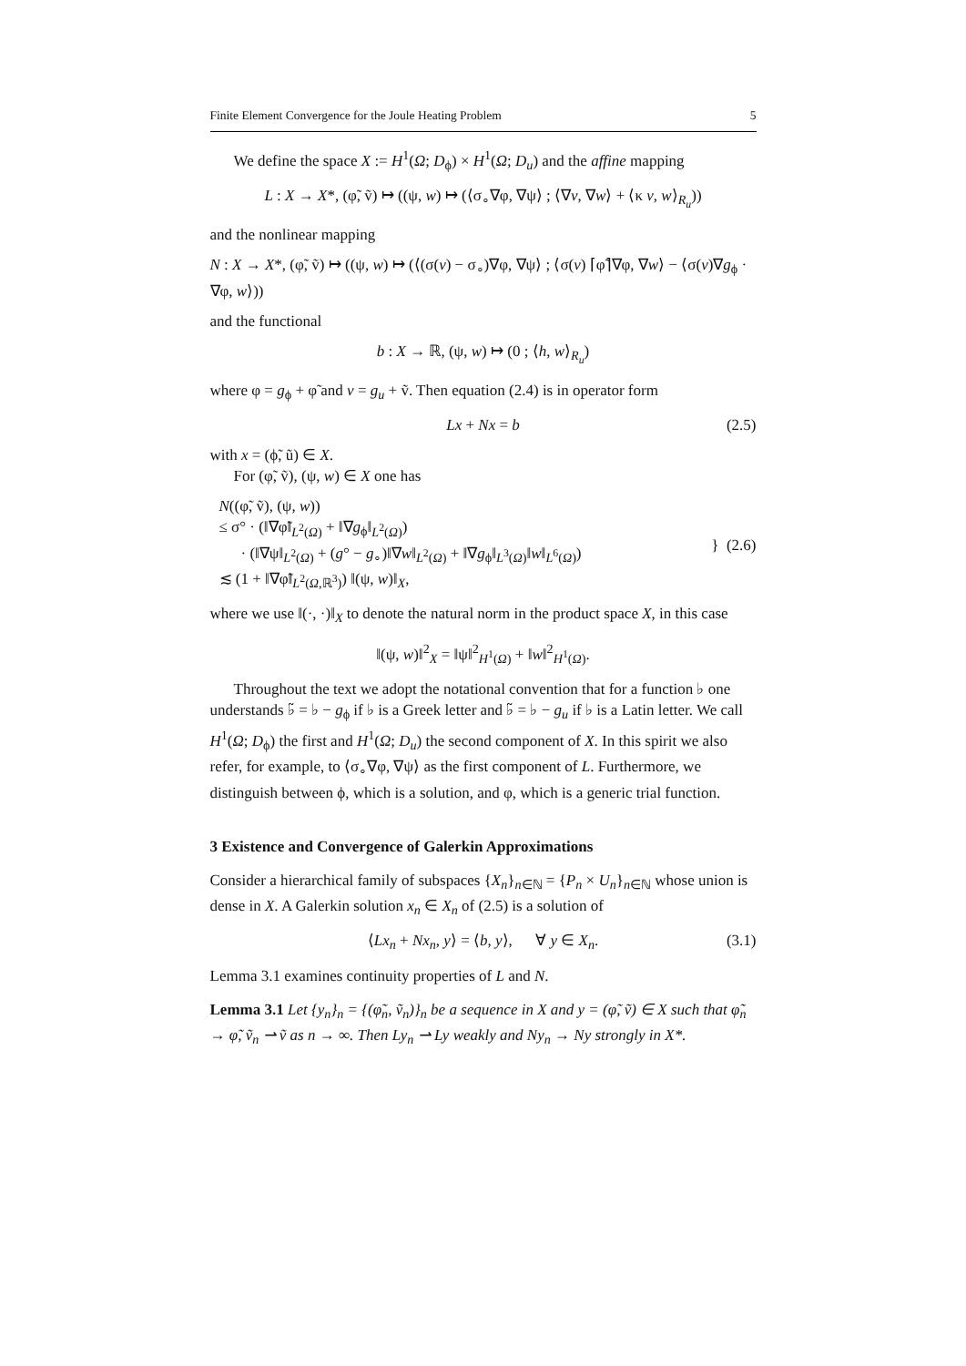Finite Element Convergence for the Joule Heating Problem 5
We define the space X := H<sup>1</sup>(Ω; D<sub>ϕ</sub>) × H<sup>1</sup>(Ω; D<sub>u</sub>) and the affine mapping
L : X → X*, (φ̃, ṽ) ↦ ((ψ, w) ↦ (⟨σ<sub>∘</sub>∇φ, ∇ψ⟩ ; ⟨∇v, ∇w⟩ + ⟨κ v, w⟩<sub>R<sub>u</sub></sub>))
and the nonlinear mapping
N : X → X*, (φ̃, ṽ) ↦ ((ψ, w) ↦ (⟨(σ(v) − σ<sub>∘</sub>)∇φ, ∇ψ⟩ ; ⟨σ(v) ⌈φ̃⌉∇φ, ∇w⟩ − ⟨σ(v)∇g<sub>ϕ</sub> · ∇φ, w⟩))
and the functional
b : X → ℝ, (ψ, w) ↦ (0 ; ⟨h, w⟩<sub>R<sub>u</sub></sub>)
where φ = g<sub>ϕ</sub> + φ̃ and v = g<sub>u</sub> + ṽ. Then equation (2.4) is in operator form
Lx + Nx = b (2.5)
with x = (ϕ̃, ũ) ∈ X.
For (φ̃, ṽ), (ψ, w) ∈ X one has
N((φ̃, ṽ), (ψ, w))
≤ σ° · (‖∇φ̃‖<sub>L<sup>2</sup>(Ω)</sub> + ‖∇g<sub>ϕ</sub>‖<sub>L<sup>2</sup>(Ω)</sub>)
· (‖∇ψ‖<sub>L<sup>2</sup>(Ω)</sub> + (g° − g<sub>∘</sub>)‖∇w‖<sub>L<sup>2</sup>(Ω)</sub> + ‖∇g<sub>ϕ</sub>‖<sub>L<sup>3</sup>(Ω)</sub>‖w‖<sub>L<sup>6</sup>(Ω)</sub>)
≲ (1 + ‖∇φ̃‖<sub>L<sup>2</sup>(Ω,ℝ<sup>3</sup>)</sub>) ‖(ψ, w)‖<sub>X</sub>,
} (2.6)
where we use ‖(·, ·)‖<sub>X</sub> to denote the natural norm in the product space X, in this case
‖(ψ, w)‖<sup>2</sup><sub>X</sub> = ‖ψ‖<sup>2</sup><sub>H<sup>1</sup>(Ω)</sub> + ‖w‖<sup>2</sup><sub>H<sup>1</sup>(Ω)</sub>.
Throughout the text we adopt the notational convention that for a function ♭ one understands ♭̃ = ♭ − g<sub>ϕ</sub> if ♭ is a Greek letter and ♭̃ = ♭ − g<sub>u</sub> if ♭ is a Latin letter. We call H<sup>1</sup>(Ω; D<sub>ϕ</sub>) the first and H<sup>1</sup>(Ω; D<sub>u</sub>) the second component of X. In this spirit we also refer, for example, to ⟨σ<sub>∘</sub>∇φ, ∇ψ⟩ as the first component of L. Furthermore, we distinguish between ϕ, which is a solution, and φ, which is a generic trial function.
3 Existence and Convergence of Galerkin Approximations
Consider a hierarchical family of subspaces {X<sub>n</sub>}<sub>n∈ℕ</sub> = {P<sub>n</sub> × U<sub>n</sub>}<sub>n∈ℕ</sub> whose union is dense in X. A Galerkin solution x<sub>n</sub> ∈ X<sub>n</sub> of (2.5) is a solution of
⟨Lx<sub>n</sub> + Nx<sub>n</sub>, y⟩ = ⟨b, y⟩, ∀ y ∈ X<sub>n</sub>. (3.1)
Lemma 3.1 examines continuity properties of L and N.
Lemma 3.1 Let {y<sub>n</sub>}<sub>n</sub> = {(φ̃<sub>n</sub>, ṽ<sub>n</sub>)}<sub>n</sub> be a sequence in X and y = (φ̃, ṽ) ∈ X such that φ̃<sub>n</sub> → φ̃, ṽ<sub>n</sub> ⇀ ṽ as n → ∞. Then Ly<sub>n</sub> ⇀ Ly weakly and Ny<sub>n</sub> → Ny strongly in X*.